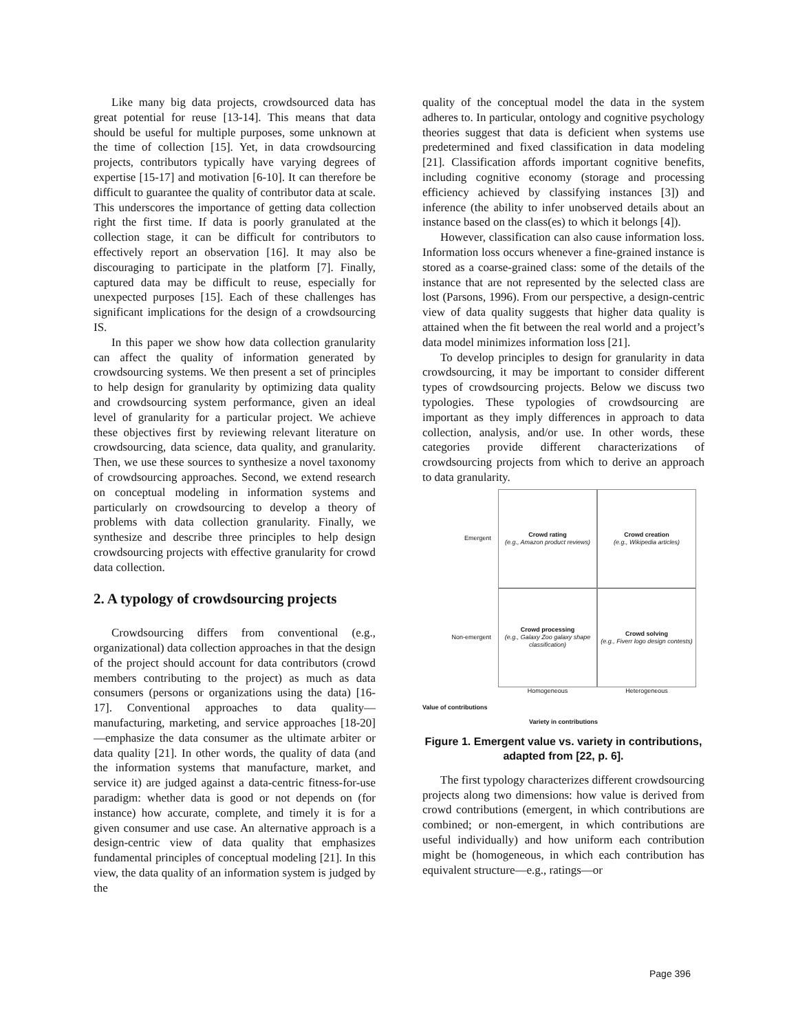Like many big data projects, crowdsourced data has great potential for reuse [13-14]. This means that data should be useful for multiple purposes, some unknown at the time of collection [15]. Yet, in data crowdsourcing projects, contributors typically have varying degrees of expertise [15-17] and motivation [6-10]. It can therefore be difficult to guarantee the quality of contributor data at scale. This underscores the importance of getting data collection right the first time. If data is poorly granulated at the collection stage, it can be difficult for contributors to effectively report an observation [16]. It may also be discouraging to participate in the platform [7]. Finally, captured data may be difficult to reuse, especially for unexpected purposes [15]. Each of these challenges has significant implications for the design of a crowdsourcing IS.
In this paper we show how data collection granularity can affect the quality of information generated by crowdsourcing systems. We then present a set of principles to help design for granularity by optimizing data quality and crowdsourcing system performance, given an ideal level of granularity for a particular project. We achieve these objectives first by reviewing relevant literature on crowdsourcing, data science, data quality, and granularity. Then, we use these sources to synthesize a novel taxonomy of crowdsourcing approaches. Second, we extend research on conceptual modeling in information systems and particularly on crowdsourcing to develop a theory of problems with data collection granularity. Finally, we synthesize and describe three principles to help design crowdsourcing projects with effective granularity for crowd data collection.
2. A typology of crowdsourcing projects
Crowdsourcing differs from conventional (e.g., organizational) data collection approaches in that the design of the project should account for data contributors (crowd members contributing to the project) as much as data consumers (persons or organizations using the data) [16-17]. Conventional approaches to data quality—manufacturing, marketing, and service approaches [18-20]—emphasize the data consumer as the ultimate arbiter or data quality [21]. In other words, the quality of data (and the information systems that manufacture, market, and service it) are judged against a data-centric fitness-for-use paradigm: whether data is good or not depends on (for instance) how accurate, complete, and timely it is for a given consumer and use case. An alternative approach is a design-centric view of data quality that emphasizes fundamental principles of conceptual modeling [21]. In this view, the data quality of an information system is judged by the
quality of the conceptual model the data in the system adheres to. In particular, ontology and cognitive psychology theories suggest that data is deficient when systems use predetermined and fixed classification in data modeling [21]. Classification affords important cognitive benefits, including cognitive economy (storage and processing efficiency achieved by classifying instances [3]) and inference (the ability to infer unobserved details about an instance based on the class(es) to which it belongs [4]).
However, classification can also cause information loss. Information loss occurs whenever a fine-grained instance is stored as a coarse-grained class: some of the details of the instance that are not represented by the selected class are lost (Parsons, 1996). From our perspective, a design-centric view of data quality suggests that higher data quality is attained when the fit between the real world and a project’s data model minimizes information loss [21].
To develop principles to design for granularity in data crowdsourcing, it may be important to consider different types of crowdsourcing projects. Below we discuss two typologies. These typologies of crowdsourcing are important as they imply differences in approach to data collection, analysis, and/or use. In other words, these categories provide different characterizations of crowdsourcing projects from which to derive an approach to data granularity.
Emergent
Crowd rating
(e.g., Amazon product reviews)
Crowd creation
(e.g., Wikipedia articles)
Non-emergent
Crowd processing
(e.g., Galaxy Zoo galaxy shape classification)
Crowd solving
(e.g., Fiverr logo design contests)
Homogeneous
Heterogeneous
Value of contributions
Variety in contributions
Figure 1. Emergent value vs. variety in contributions, adapted from [22, p. 6].
The first typology characterizes different crowdsourcing projects along two dimensions: how value is derived from crowd contributions (emergent, in which contributions are combined; or non-emergent, in which contributions are useful individually) and how uniform each contribution might be (homogeneous, in which each contribution has equivalent structure—e.g., ratings—or
Page 396